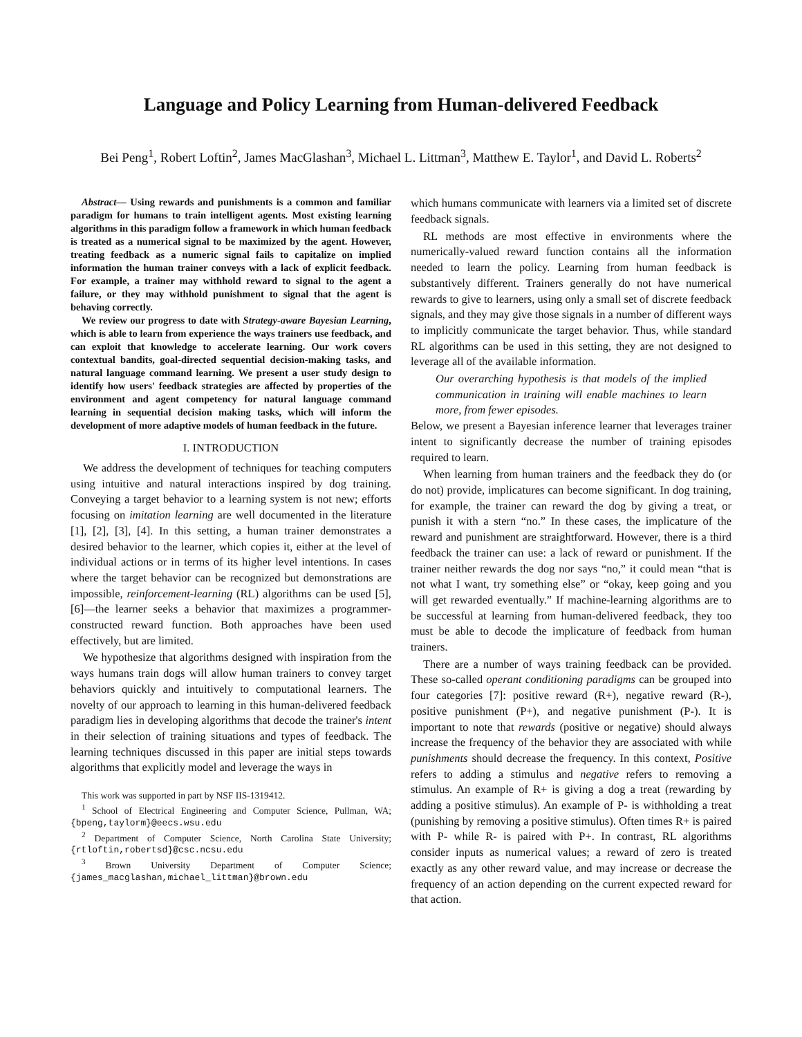Language and Policy Learning from Human-delivered Feedback
Bei Peng<sup>1</sup>, Robert Loftin<sup>2</sup>, James MacGlashan<sup>3</sup>, Michael L. Littman<sup>3</sup>, Matthew E. Taylor<sup>1</sup>, and David L. Roberts<sup>2</sup>
Abstract— Using rewards and punishments is a common and familiar paradigm for humans to train intelligent agents. Most existing learning algorithms in this paradigm follow a framework in which human feedback is treated as a numerical signal to be maximized by the agent. However, treating feedback as a numeric signal fails to capitalize on implied information the human trainer conveys with a lack of explicit feedback. For example, a trainer may withhold reward to signal to the agent a failure, or they may withhold punishment to signal that the agent is behaving correctly.
We review our progress to date with Strategy-aware Bayesian Learning, which is able to learn from experience the ways trainers use feedback, and can exploit that knowledge to accelerate learning. Our work covers contextual bandits, goal-directed sequential decision-making tasks, and natural language command learning. We present a user study design to identify how users' feedback strategies are affected by properties of the environment and agent competency for natural language command learning in sequential decision making tasks, which will inform the development of more adaptive models of human feedback in the future.
I. INTRODUCTION
We address the development of techniques for teaching computers using intuitive and natural interactions inspired by dog training. Conveying a target behavior to a learning system is not new; efforts focusing on imitation learning are well documented in the literature [1], [2], [3], [4]. In this setting, a human trainer demonstrates a desired behavior to the learner, which copies it, either at the level of individual actions or in terms of its higher level intentions. In cases where the target behavior can be recognized but demonstrations are impossible, reinforcement-learning (RL) algorithms can be used [5], [6]—the learner seeks a behavior that maximizes a programmer-constructed reward function. Both approaches have been used effectively, but are limited.
We hypothesize that algorithms designed with inspiration from the ways humans train dogs will allow human trainers to convey target behaviors quickly and intuitively to computational learners. The novelty of our approach to learning in this human-delivered feedback paradigm lies in developing algorithms that decode the trainer's intent in their selection of training situations and types of feedback. The learning techniques discussed in this paper are initial steps towards algorithms that explicitly model and leverage the ways in
This work was supported in part by NSF IIS-1319412.
<sup>1</sup> School of Electrical Engineering and Computer Science, Pullman, WA; {bpeng,taylorm}@eecs.wsu.edu
<sup>2</sup> Department of Computer Science, North Carolina State University; {rtloftin,robertsd}@csc.ncsu.edu
<sup>3</sup> Brown University Department of Computer Science; {james_macglashan,michael_littman}@brown.edu
which humans communicate with learners via a limited set of discrete feedback signals.
RL methods are most effective in environments where the numerically-valued reward function contains all the information needed to learn the policy. Learning from human feedback is substantively different. Trainers generally do not have numerical rewards to give to learners, using only a small set of discrete feedback signals, and they may give those signals in a number of different ways to implicitly communicate the target behavior. Thus, while standard RL algorithms can be used in this setting, they are not designed to leverage all of the available information.
Our overarching hypothesis is that models of the implied communication in training will enable machines to learn more, from fewer episodes.
Below, we present a Bayesian inference learner that leverages trainer intent to significantly decrease the number of training episodes required to learn.
When learning from human trainers and the feedback they do (or do not) provide, implicatures can become significant. In dog training, for example, the trainer can reward the dog by giving a treat, or punish it with a stern “no.” In these cases, the implicature of the reward and punishment are straightforward. However, there is a third feedback the trainer can use: a lack of reward or punishment. If the trainer neither rewards the dog nor says “no,” it could mean “that is not what I want, try something else” or “okay, keep going and you will get rewarded eventually.” If machine-learning algorithms are to be successful at learning from human-delivered feedback, they too must be able to decode the implicature of feedback from human trainers.
There are a number of ways training feedback can be provided. These so-called operant conditioning paradigms can be grouped into four categories [7]: positive reward (R+), negative reward (R-), positive punishment (P+), and negative punishment (P-). It is important to note that rewards (positive or negative) should always increase the frequency of the behavior they are associated with while punishments should decrease the frequency. In this context, Positive refers to adding a stimulus and negative refers to removing a stimulus. An example of R+ is giving a dog a treat (rewarding by adding a positive stimulus). An example of P- is withholding a treat (punishing by removing a positive stimulus). Often times R+ is paired with P- while R- is paired with P+. In contrast, RL algorithms consider inputs as numerical values; a reward of zero is treated exactly as any other reward value, and may increase or decrease the frequency of an action depending on the current expected reward for that action.